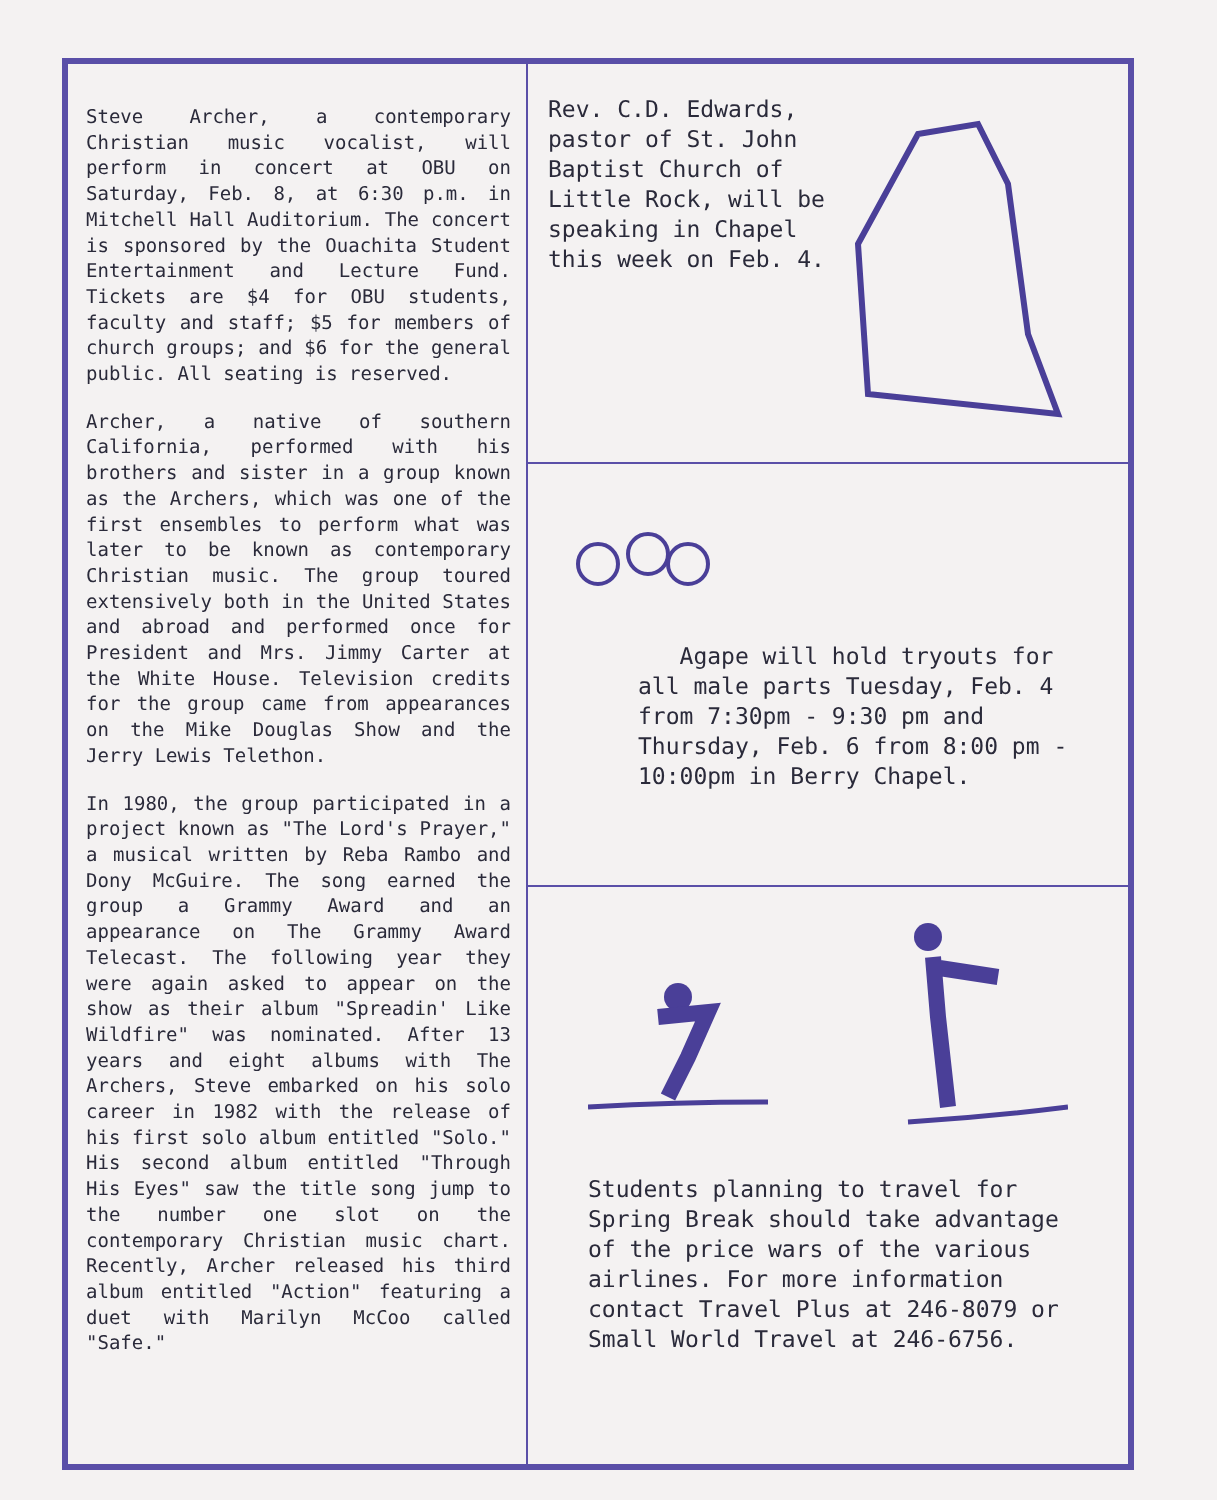Steve Archer, a contemporary Christian music vocalist, will perform in concert at OBU on Saturday, Feb. 8, at 6:30 p.m. in Mitchell Hall Auditorium. The concert is sponsored by the Ouachita Student Entertainment and Lecture Fund. Tickets are $4 for OBU students, faculty and staff; $5 for members of church groups; and $6 for the general public. All seating is reserved.
Archer, a native of southern California, performed with his brothers and sister in a group known as the Archers, which was one of the first ensembles to perform what was later to be known as contemporary Christian music. The group toured extensively both in the United States and abroad and performed once for President and Mrs. Jimmy Carter at the White House. Television credits for the group came from appearances on the Mike Douglas Show and the Jerry Lewis Telethon.
In 1980, the group participated in a project known as "The Lord's Prayer," a musical written by Reba Rambo and Dony McGuire. The song earned the group a Grammy Award and an appearance on The Grammy Award Telecast. The following year they were again asked to appear on the show as their album "Spreadin' Like Wildfire" was nominated. After 13 years and eight albums with The Archers, Steve embarked on his solo career in 1982 with the release of his first solo album entitled "Solo." His second album entitled "Through His Eyes" saw the title song jump to the number one slot on the contemporary Christian music chart. Recently, Archer released his third album entitled "Action" featuring a duet with Marilyn McCoo called "Safe."
Rev. C.D. Edwards, pastor of St. John Baptist Church of Little Rock, will be speaking in Chapel this week on Feb. 4.
Agape will hold tryouts for all male parts Tuesday, Feb. 4 from 7:30pm - 9:30 pm and Thursday, Feb. 6 from 8:00 pm - 10:00pm in Berry Chapel.
Students planning to travel for Spring Break should take advantage of the price wars of the various airlines. For more information contact Travel Plus at 246-8079 or Small World Travel at 246-6756.